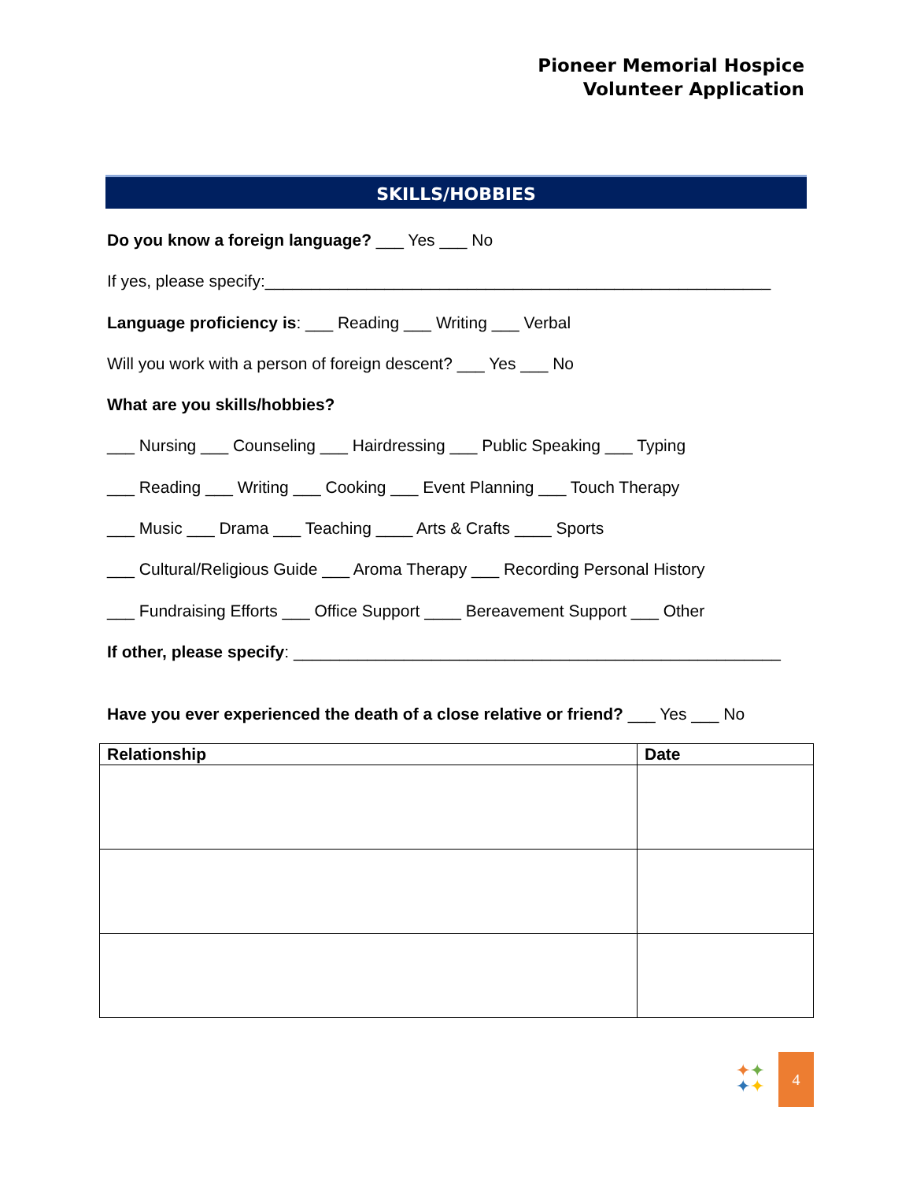Pioneer Memorial Hospice
Volunteer Application
SKILLS/HOBBIES
Do you know a foreign language? ___ Yes ___ No
If yes, please specify:_______________________________________________________
Language proficiency is: ___ Reading ___ Writing ___ Verbal
Will you work with a person of foreign descent? ___ Yes ___ No
What are you skills/hobbies?
___ Nursing ___ Counseling ___ Hairdressing ___ Public Speaking ___ Typing
___ Reading ___ Writing ___ Cooking ___ Event Planning ___ Touch Therapy
___ Music ___ Drama ___ Teaching ____ Arts & Crafts ____ Sports
___ Cultural/Religious Guide ___ Aroma Therapy ___ Recording Personal History
___ Fundraising Efforts ___ Office Support ____ Bereavement Support ___ Other
If other, please specify: _____________________________________________________
Have you ever experienced the death of a close relative or friend? ___ Yes ___ No
| Relationship | Date |
| --- | --- |
✦✦
✦✦
4